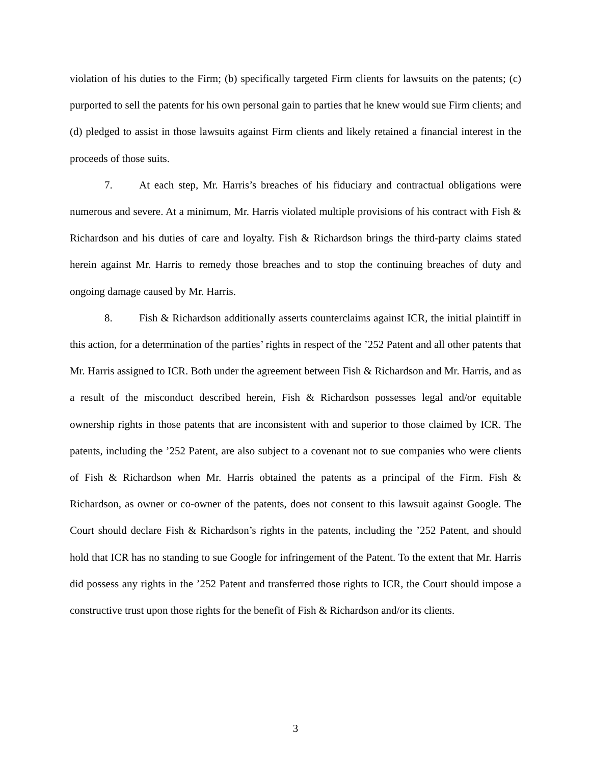violation of his duties to the Firm; (b) specifically targeted Firm clients for lawsuits on the patents; (c) purported to sell the patents for his own personal gain to parties that he knew would sue Firm clients; and (d) pledged to assist in those lawsuits against Firm clients and likely retained a financial interest in the proceeds of those suits.
7. At each step, Mr. Harris’s breaches of his fiduciary and contractual obligations were numerous and severe. At a minimum, Mr. Harris violated multiple provisions of his contract with Fish & Richardson and his duties of care and loyalty. Fish & Richardson brings the third-party claims stated herein against Mr. Harris to remedy those breaches and to stop the continuing breaches of duty and ongoing damage caused by Mr. Harris.
8. Fish & Richardson additionally asserts counterclaims against ICR, the initial plaintiff in this action, for a determination of the parties’ rights in respect of the ’252 Patent and all other patents that Mr. Harris assigned to ICR. Both under the agreement between Fish & Richardson and Mr. Harris, and as a result of the misconduct described herein, Fish & Richardson possesses legal and/or equitable ownership rights in those patents that are inconsistent with and superior to those claimed by ICR. The patents, including the ’252 Patent, are also subject to a covenant not to sue companies who were clients of Fish & Richardson when Mr. Harris obtained the patents as a principal of the Firm. Fish & Richardson, as owner or co-owner of the patents, does not consent to this lawsuit against Google. The Court should declare Fish & Richardson’s rights in the patents, including the ’252 Patent, and should hold that ICR has no standing to sue Google for infringement of the Patent. To the extent that Mr. Harris did possess any rights in the ’252 Patent and transferred those rights to ICR, the Court should impose a constructive trust upon those rights for the benefit of Fish & Richardson and/or its clients.
3